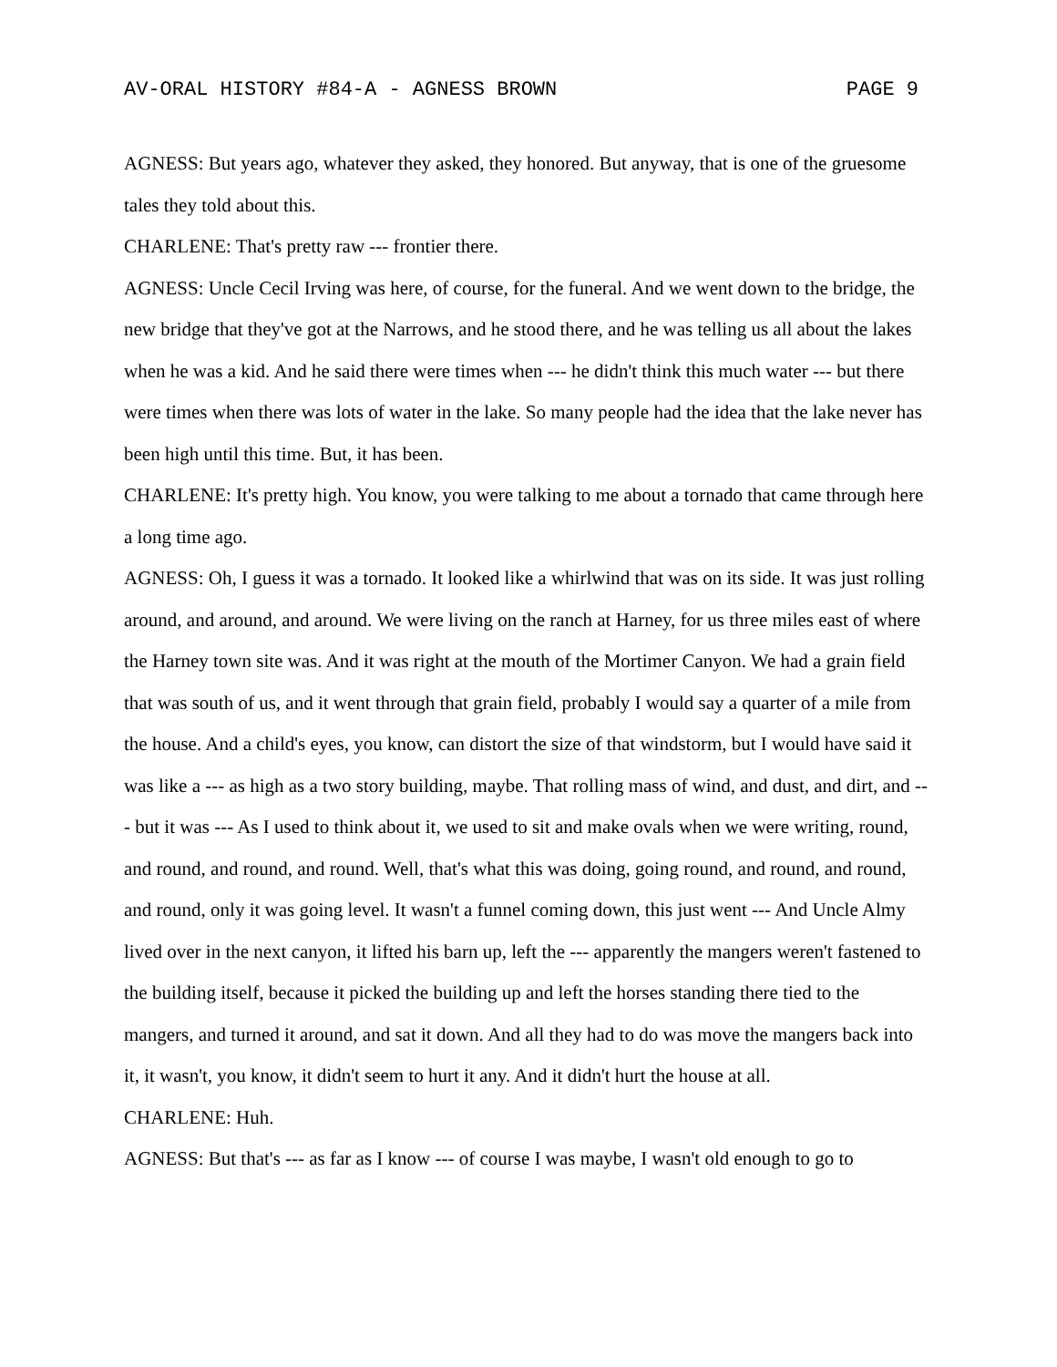AV-ORAL HISTORY #84-A - AGNESS BROWN PAGE 9
AGNESS: But years ago, whatever they asked, they honored. But anyway, that is one of the gruesome tales they told about this.
CHARLENE: That's pretty raw --- frontier there.
AGNESS: Uncle Cecil Irving was here, of course, for the funeral. And we went down to the bridge, the new bridge that they've got at the Narrows, and he stood there, and he was telling us all about the lakes when he was a kid. And he said there were times when --- he didn't think this much water --- but there were times when there was lots of water in the lake. So many people had the idea that the lake never has been high until this time. But, it has been.
CHARLENE: It's pretty high. You know, you were talking to me about a tornado that came through here a long time ago.
AGNESS: Oh, I guess it was a tornado. It looked like a whirlwind that was on its side. It was just rolling around, and around, and around. We were living on the ranch at Harney, for us three miles east of where the Harney town site was. And it was right at the mouth of the Mortimer Canyon. We had a grain field that was south of us, and it went through that grain field, probably I would say a quarter of a mile from the house. And a child's eyes, you know, can distort the size of that windstorm, but I would have said it was like a --- as high as a two story building, maybe. That rolling mass of wind, and dust, and dirt, and --- but it was --- As I used to think about it, we used to sit and make ovals when we were writing, round, and round, and round, and round. Well, that's what this was doing, going round, and round, and round, and round, only it was going level. It wasn't a funnel coming down, this just went --- And Uncle Almy lived over in the next canyon, it lifted his barn up, left the --- apparently the mangers weren't fastened to the building itself, because it picked the building up and left the horses standing there tied to the mangers, and turned it around, and sat it down. And all they had to do was move the mangers back into it, it wasn't, you know, it didn't seem to hurt it any. And it didn't hurt the house at all.
CHARLENE: Huh.
AGNESS: But that's --- as far as I know --- of course I was maybe, I wasn't old enough to go to